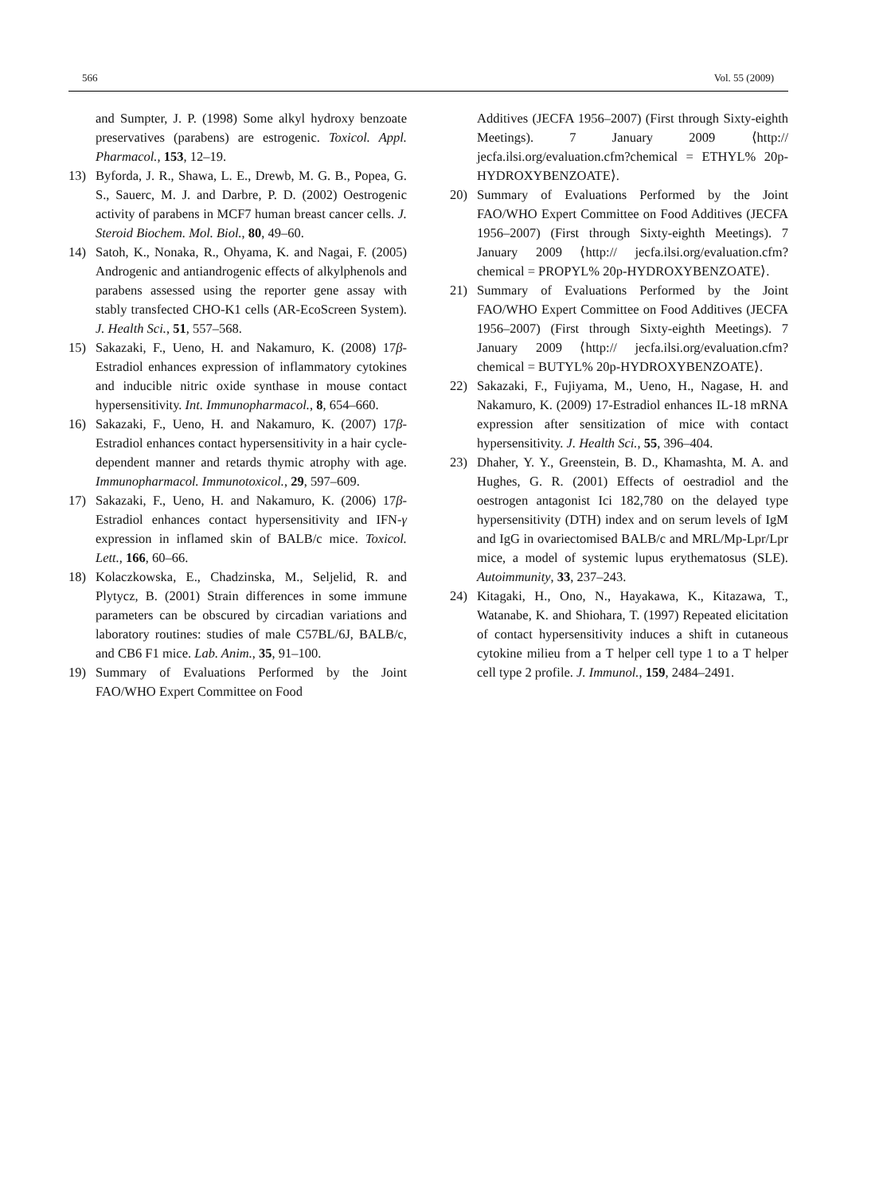566 Vol. 55 (2009)
and Sumpter, J. P. (1998) Some alkyl hydroxy benzoate preservatives (parabens) are estrogenic. Toxicol. Appl. Pharmacol., 153, 12–19.
13) Byforda, J. R., Shawa, L. E., Drewb, M. G. B., Popea, G. S., Sauerc, M. J. and Darbre, P. D. (2002) Oestrogenic activity of parabens in MCF7 human breast cancer cells. J. Steroid Biochem. Mol. Biol., 80, 49–60.
14) Satoh, K., Nonaka, R., Ohyama, K. and Nagai, F. (2005) Androgenic and antiandrogenic effects of alkylphenols and parabens assessed using the reporter gene assay with stably transfected CHO-K1 cells (AR-EcoScreen System). J. Health Sci., 51, 557–568.
15) Sakazaki, F., Ueno, H. and Nakamuro, K. (2008) 17β-Estradiol enhances expression of inflammatory cytokines and inducible nitric oxide synthase in mouse contact hypersensitivity. Int. Immunopharmacol., 8, 654–660.
16) Sakazaki, F., Ueno, H. and Nakamuro, K. (2007) 17β-Estradiol enhances contact hypersensitivity in a hair cycle-dependent manner and retards thymic atrophy with age. Immunopharmacol. Immunotoxicol., 29, 597–609.
17) Sakazaki, F., Ueno, H. and Nakamuro, K. (2006) 17β-Estradiol enhances contact hypersensitivity and IFN-γ expression in inflamed skin of BALB/c mice. Toxicol. Lett., 166, 60–66.
18) Kolaczkowska, E., Chadzinska, M., Seljelid, R. and Plytycz, B. (2001) Strain differences in some immune parameters can be obscured by circadian variations and laboratory routines: studies of male C57BL/6J, BALB/c, and CB6 F1 mice. Lab. Anim., 35, 91–100.
19) Summary of Evaluations Performed by the Joint FAO/WHO Expert Committee on Food
Additives (JECFA 1956–2007) (First through Sixty-eighth Meetings). 7 January 2009 ⟨http:// jecfa.ilsi.org/evaluation.cfm?chemical = ETHYL% 20p-HYDROXYBENZOATE⟩.
20) Summary of Evaluations Performed by the Joint FAO/WHO Expert Committee on Food Additives (JECFA 1956–2007) (First through Sixty-eighth Meetings). 7 January 2009 ⟨http:// jecfa.ilsi.org/evaluation.cfm?chemical = PROPYL% 20p-HYDROXYBENZOATE⟩.
21) Summary of Evaluations Performed by the Joint FAO/WHO Expert Committee on Food Additives (JECFA 1956–2007) (First through Sixty-eighth Meetings). 7 January 2009 ⟨http:// jecfa.ilsi.org/evaluation.cfm?chemical = BUTYL% 20p-HYDROXYBENZOATE⟩.
22) Sakazaki, F., Fujiyama, M., Ueno, H., Nagase, H. and Nakamuro, K. (2009) 17-Estradiol enhances IL-18 mRNA expression after sensitization of mice with contact hypersensitivity. J. Health Sci., 55, 396–404.
23) Dhaher, Y. Y., Greenstein, B. D., Khamashta, M. A. and Hughes, G. R. (2001) Effects of oestradiol and the oestrogen antagonist Ici 182,780 on the delayed type hypersensitivity (DTH) index and on serum levels of IgM and IgG in ovariectomised BALB/c and MRL/Mp-Lpr/Lpr mice, a model of systemic lupus erythematosus (SLE). Autoimmunity, 33, 237–243.
24) Kitagaki, H., Ono, N., Hayakawa, K., Kitazawa, T., Watanabe, K. and Shiohara, T. (1997) Repeated elicitation of contact hypersensitivity induces a shift in cutaneous cytokine milieu from a T helper cell type 1 to a T helper cell type 2 profile. J. Immunol., 159, 2484–2491.